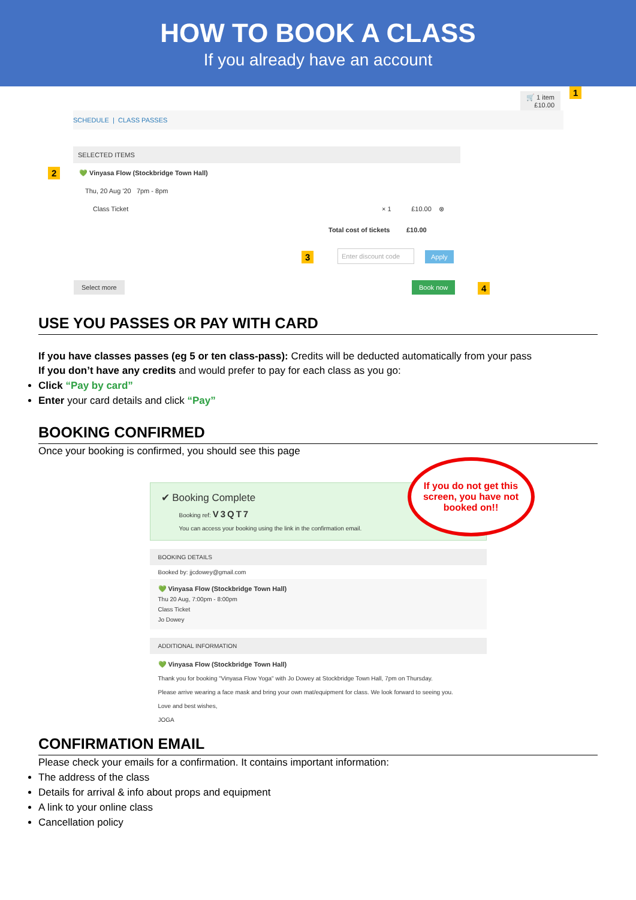HOW TO BOOK A CLASS
If you already have an account
🛒 1 item
£10.00
1
SCHEDULE | CLASS PASSES
SELECTED ITEMS
2
💚 Vinyasa Flow (Stockbridge Town Hall)
Thu, 20 Aug '20 7pm - 8pm
Class Ticket × 1 £10.00 ⊗
Total cost of tickets £10.00
3
Enter discount code
Apply
Select more Book now 4
USE YOU PASSES OR PAY WITH CARD
If you have classes passes (eg 5 or ten class-pass): Credits will be deducted automatically from your pass
If you don’t have any credits and would prefer to pay for each class as you go:
Click “Pay by card”
Enter your card details and click “Pay”
BOOKING CONFIRMED
Once your booking is confirmed, you should see this page
✔ Booking Complete
Booking ref: V3QT7
You can access your booking using the link in the confirmation email.
If you do not get this screen, you have not booked on!!
BOOKING DETAILS
Booked by: jjcdowey@gmail.com
💚 Vinyasa Flow (Stockbridge Town Hall)
Thu 20 Aug, 7:00pm - 8:00pm
Class Ticket
Jo Dowey
ADDITIONAL INFORMATION
💚 Vinyasa Flow (Stockbridge Town Hall)
Thank you for booking "Vinyasa Flow Yoga" with Jo Dowey at Stockbridge Town Hall, 7pm on Thursday.
Please arrive wearing a face mask and bring your own mat/equipment for class. We look forward to seeing you.
Love and best wishes,
JOGA
CONFIRMATION EMAIL
Please check your emails for a confirmation. It contains important information:
The address of the class
Details for arrival & info about props and equipment
A link to your online class
Cancellation policy